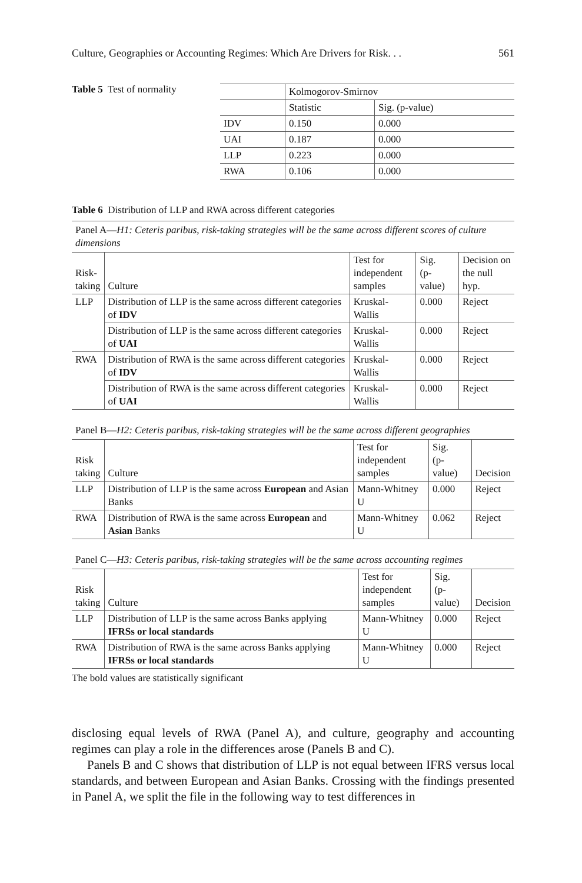Culture, Geographies or Accounting Regimes: Which Are Drivers for Risk. . . 561
Table 5 Test of normality
| | Kolmogorov-Smirnov | |
| | Statistic | Sig. (p-value) |
| IDV | 0.150 | 0.000 |
| UAI | 0.187 | 0.000 |
| LLP | 0.223 | 0.000 |
| RWA | 0.106 | 0.000 |
Table 6 Distribution of LLP and RWA across different categories
Panel A—H1: Ceteris paribus, risk-taking strategies will be the same across different scores of culture dimensions
| Risk- taking | Culture | Test for independent samples | Sig. (p-value) | Decision on the null hyp. |
| --- | --- | --- | --- | --- |
| LLP | Distribution of LLP is the same across different categories of IDV | Kruskal-Wallis | 0.000 | Reject |
| | Distribution of LLP is the same across different categories of UAI | Kruskal-Wallis | 0.000 | Reject |
| RWA | Distribution of RWA is the same across different categories of IDV | Kruskal-Wallis | 0.000 | Reject |
| | Distribution of RWA is the same across different categories of UAI | Kruskal-Wallis | 0.000 | Reject |
Panel B—H2: Ceteris paribus, risk-taking strategies will be the same across different geographies
| Risk taking | Culture | Test for independent samples | Sig. (p-value) | Decision |
| --- | --- | --- | --- | --- |
| LLP | Distribution of LLP is the same across European and Asian Banks | Mann-Whitney U | 0.000 | Reject |
| RWA | Distribution of RWA is the same across European and Asian Banks | Mann-Whitney U | 0.062 | Reject |
Panel C—H3: Ceteris paribus, risk-taking strategies will be the same across accounting regimes
| Risk taking | Culture | Test for independent samples | Sig. (p-value) | Decision |
| --- | --- | --- | --- | --- |
| LLP | Distribution of LLP is the same across Banks applying IFRSs or local standards | Mann-Whitney U | 0.000 | Reject |
| RWA | Distribution of RWA is the same across Banks applying IFRSs or local standards | Mann-Whitney U | 0.000 | Reject |
The bold values are statistically significant
disclosing equal levels of RWA (Panel A), and culture, geography and accounting regimes can play a role in the differences arose (Panels B and C).
Panels B and C shows that distribution of LLP is not equal between IFRS versus local standards, and between European and Asian Banks. Crossing with the findings presented in Panel A, we split the file in the following way to test differences in